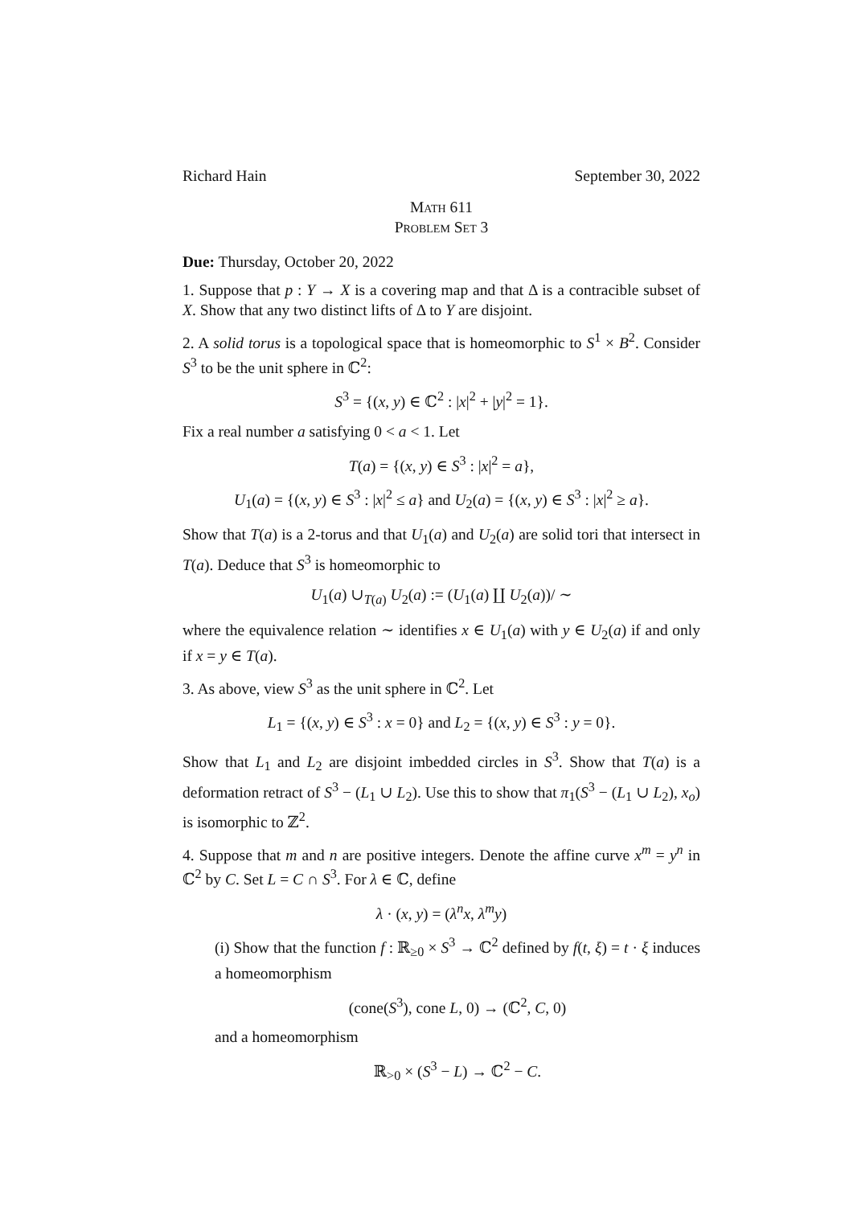Richard Hain September 30, 2022
Math 611
Problem Set 3
Due: Thursday, October 20, 2022
1. Suppose that p : Y → X is a covering map and that Δ is a contracible subset of X. Show that any two distinct lifts of Δ to Y are disjoint.
2. A solid torus is a topological space that is homeomorphic to S<sup>1</sup> × B<sup>2</sup>. Consider S<sup>3</sup> to be the unit sphere in ℂ<sup>2</sup>:
S<sup>3</sup> = {(x, y) ∈ ℂ<sup>2</sup> : |x|<sup>2</sup> + |y|<sup>2</sup> = 1}.
Fix a real number a satisfying 0 < a < 1. Let
T(a) = {(x, y) ∈ S<sup>3</sup> : |x|<sup>2</sup> = a},
U<sub>1</sub>(a) = {(x, y) ∈ S<sup>3</sup> : |x|<sup>2</sup> ≤ a} and U<sub>2</sub>(a) = {(x, y) ∈ S<sup>3</sup> : |x|<sup>2</sup> ≥ a}.
Show that T(a) is a 2-torus and that U<sub>1</sub>(a) and U<sub>2</sub>(a) are solid tori that intersect in T(a). Deduce that S<sup>3</sup> is homeomorphic to
U<sub>1</sub>(a) ∪<sub>T(a)</sub> U<sub>2</sub>(a) := (U<sub>1</sub>(a) ∐ U<sub>2</sub>(a))/ ∼
where the equivalence relation ∼ identifies x ∈ U<sub>1</sub>(a) with y ∈ U<sub>2</sub>(a) if and only if x = y ∈ T(a).
3. As above, view S<sup>3</sup> as the unit sphere in ℂ<sup>2</sup>. Let
L<sub>1</sub> = {(x, y) ∈ S<sup>3</sup> : x = 0} and L<sub>2</sub> = {(x, y) ∈ S<sup>3</sup> : y = 0}.
Show that L<sub>1</sub> and L<sub>2</sub> are disjoint imbedded circles in S<sup>3</sup>. Show that T(a) is a deformation retract of S<sup>3</sup> − (L<sub>1</sub> ∪ L<sub>2</sub>). Use this to show that π<sub>1</sub>(S<sup>3</sup> − (L<sub>1</sub> ∪ L<sub>2</sub>), x<sub>o</sub>) is isomorphic to ℤ<sup>2</sup>.
4. Suppose that m and n are positive integers. Denote the affine curve x<sup>m</sup> = y<sup>n</sup> in ℂ<sup>2</sup> by C. Set L = C ∩ S<sup>3</sup>. For λ ∈ ℂ, define
λ · (x, y) = (λ<sup>n</sup>x, λ<sup>m</sup>y)
(i) Show that the function f : ℝ<sub>≥0</sub> × S<sup>3</sup> → ℂ<sup>2</sup> defined by f(t, ξ) = t · ξ induces a homeomorphism
(cone(S<sup>3</sup>), cone L, 0) → (ℂ<sup>2</sup>, C, 0)
and a homeomorphism
ℝ<sub>>0</sub> × (S<sup>3</sup> − L) → ℂ<sup>2</sup> − C.